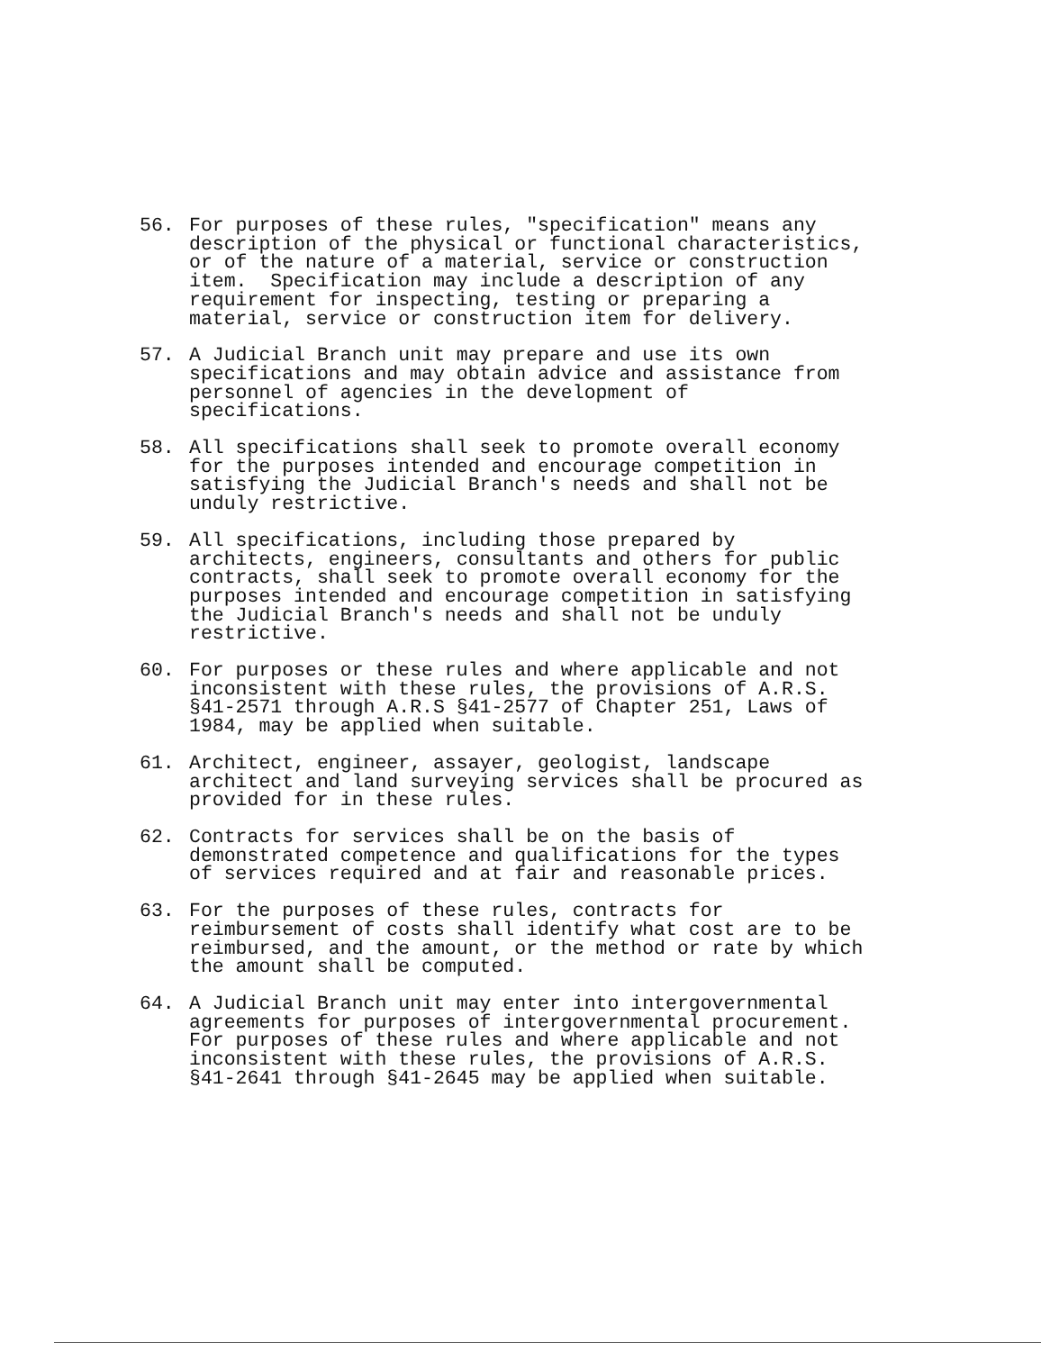56. For purposes of these rules, "specification" means any description of the physical or functional characteristics, or of the nature of a material, service or construction item. Specification may include a description of any requirement for inspecting, testing or preparing a material, service or construction item for delivery.
57. A Judicial Branch unit may prepare and use its own specifications and may obtain advice and assistance from personnel of agencies in the development of specifications.
58. All specifications shall seek to promote overall economy for the purposes intended and encourage competition in satisfying the Judicial Branch's needs and shall not be unduly restrictive.
59. All specifications, including those prepared by architects, engineers, consultants and others for public contracts, shall seek to promote overall economy for the purposes intended and encourage competition in satisfying the Judicial Branch's needs and shall not be unduly restrictive.
60. For purposes or these rules and where applicable and not inconsistent with these rules, the provisions of A.R.S. §41-2571 through A.R.S §41-2577 of Chapter 251, Laws of 1984, may be applied when suitable.
61. Architect, engineer, assayer, geologist, landscape architect and land surveying services shall be procured as provided for in these rules.
62. Contracts for services shall be on the basis of demonstrated competence and qualifications for the types of services required and at fair and reasonable prices.
63. For the purposes of these rules, contracts for reimbursement of costs shall identify what cost are to be reimbursed, and the amount, or the method or rate by which the amount shall be computed.
64. A Judicial Branch unit may enter into intergovernmental agreements for purposes of intergovernmental procurement. For purposes of these rules and where applicable and not inconsistent with these rules, the provisions of A.R.S. §41-2641 through §41-2645 may be applied when suitable.